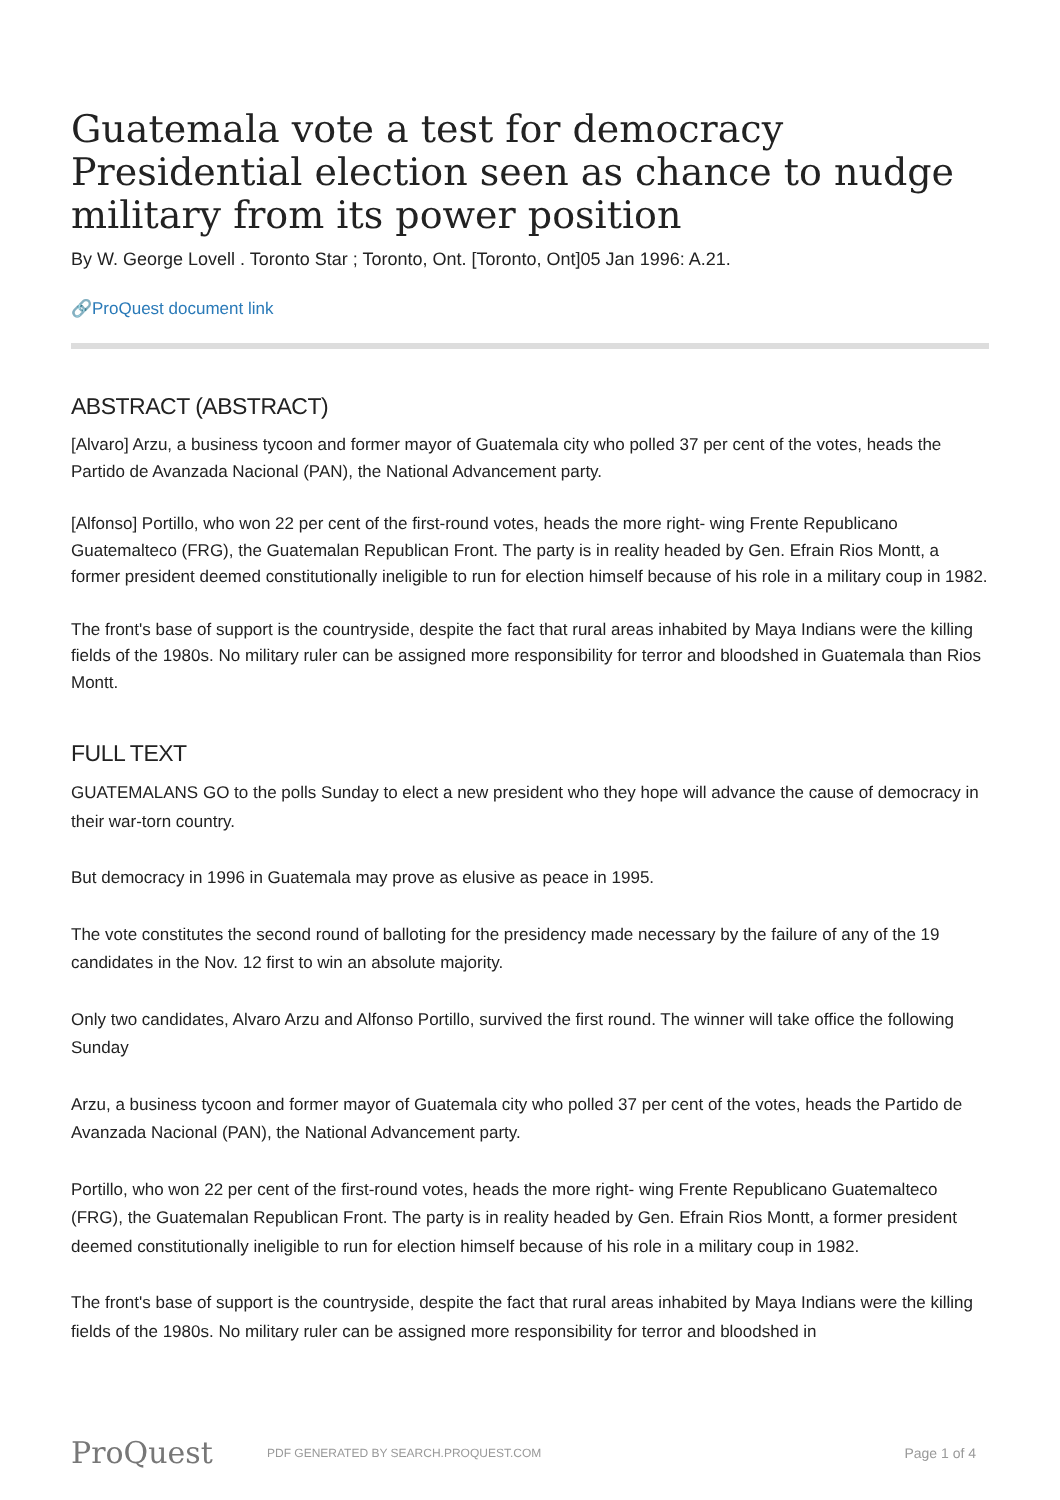Guatemala vote a test for democracy Presidential election seen as chance to nudge military from its power position
By W. George Lovell . Toronto Star ; Toronto, Ont. [Toronto, Ont]05 Jan 1996: A.21.
🔗ProQuest document link
ABSTRACT (ABSTRACT)
[Alvaro] Arzu, a business tycoon and former mayor of Guatemala city who polled 37 per cent of the votes, heads the Partido de Avanzada Nacional (PAN), the National Advancement party.
[Alfonso] Portillo, who won 22 per cent of the first-round votes, heads the more right- wing Frente Republicano Guatemalteco (FRG), the Guatemalan Republican Front. The party is in reality headed by Gen. Efrain Rios Montt, a former president deemed constitutionally ineligible to run for election himself because of his role in a military coup in 1982.
The front's base of support is the countryside, despite the fact that rural areas inhabited by Maya Indians were the killing fields of the 1980s. No military ruler can be assigned more responsibility for terror and bloodshed in Guatemala than Rios Montt.
FULL TEXT
GUATEMALANS GO to the polls Sunday to elect a new president who they hope will advance the cause of democracy in their war-torn country.
But democracy in 1996 in Guatemala may prove as elusive as peace in 1995.
The vote constitutes the second round of balloting for the presidency made necessary by the failure of any of the 19 candidates in the Nov. 12 first to win an absolute majority.
Only two candidates, Alvaro Arzu and Alfonso Portillo, survived the first round. The winner will take office the following Sunday
Arzu, a business tycoon and former mayor of Guatemala city who polled 37 per cent of the votes, heads the Partido de Avanzada Nacional (PAN), the National Advancement party.
Portillo, who won 22 per cent of the first-round votes, heads the more right- wing Frente Republicano Guatemalteco (FRG), the Guatemalan Republican Front. The party is in reality headed by Gen. Efrain Rios Montt, a former president deemed constitutionally ineligible to run for election himself because of his role in a military coup in 1982.
The front's base of support is the countryside, despite the fact that rural areas inhabited by Maya Indians were the killing fields of the 1980s. No military ruler can be assigned more responsibility for terror and bloodshed in
ProQuest
PDF GENERATED BY SEARCH.PROQUEST.COM
Page 1 of 4